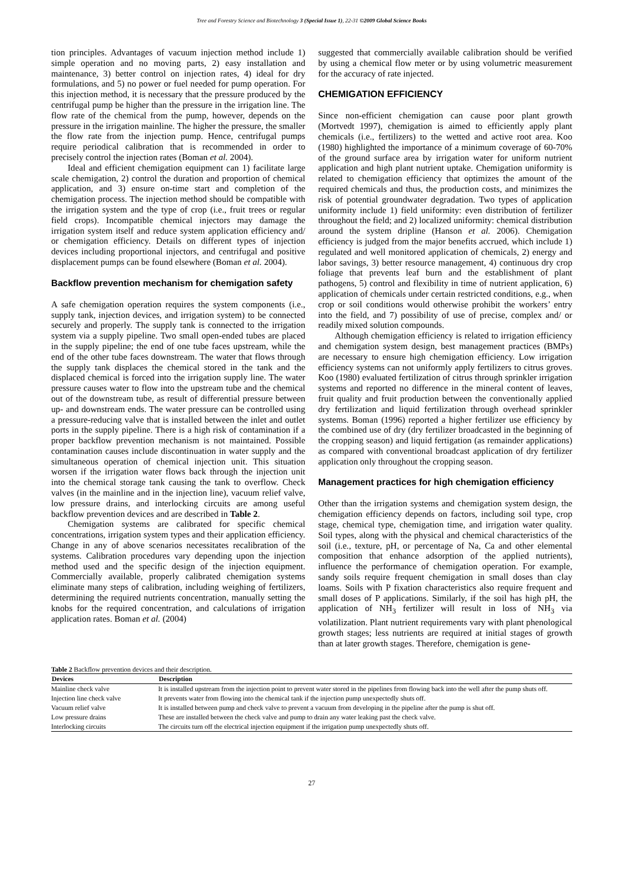Tree and Forestry Science and Biotechnology 3 (Special Issue 1), 22-31 ©2009 Global Science Books
tion principles. Advantages of vacuum injection method include 1) simple operation and no moving parts, 2) easy installation and maintenance, 3) better control on injection rates, 4) ideal for dry formulations, and 5) no power or fuel needed for pump operation. For this injection method, it is necessary that the pressure produced by the centrifugal pump be higher than the pressure in the irrigation line. The flow rate of the chemical from the pump, however, depends on the pressure in the irrigation mainline. The higher the pressure, the smaller the flow rate from the injection pump. Hence, centrifugal pumps require periodical calibration that is recommended in order to precisely control the injection rates (Boman et al. 2004).
Ideal and efficient chemigation equipment can 1) facilitate large scale chemigation, 2) control the duration and proportion of chemical application, and 3) ensure on-time start and completion of the chemigation process. The injection method should be compatible with the irrigation system and the type of crop (i.e., fruit trees or regular field crops). Incompatible chemical injectors may damage the irrigation system itself and reduce system application efficiency and/ or chemigation efficiency. Details on different types of injection devices including proportional injectors, and centrifugal and positive displacement pumps can be found elsewhere (Boman et al. 2004).
Backflow prevention mechanism for chemigation safety
A safe chemigation operation requires the system components (i.e., supply tank, injection devices, and irrigation system) to be connected securely and properly. The supply tank is connected to the irrigation system via a supply pipeline. Two small open-ended tubes are placed in the supply pipeline; the end of one tube faces upstream, while the end of the other tube faces downstream. The water that flows through the supply tank displaces the chemical stored in the tank and the displaced chemical is forced into the irrigation supply line. The water pressure causes water to flow into the upstream tube and the chemical out of the downstream tube, as result of differential pressure between up- and downstream ends. The water pressure can be controlled using a pressure-reducing valve that is installed between the inlet and outlet ports in the supply pipeline. There is a high risk of contamination if a proper backflow prevention mechanism is not maintained. Possible contamination causes include discontinuation in water supply and the simultaneous operation of chemical injection unit. This situation worsen if the irrigation water flows back through the injection unit into the chemical storage tank causing the tank to overflow. Check valves (in the mainline and in the injection line), vacuum relief valve, low pressure drains, and interlocking circuits are among useful backflow prevention devices and are described in Table 2.
Chemigation systems are calibrated for specific chemical concentrations, irrigation system types and their application efficiency. Change in any of above scenarios necessitates recalibration of the systems. Calibration procedures vary depending upon the injection method used and the specific design of the injection equipment. Commercially available, properly calibrated chemigation systems eliminate many steps of calibration, including weighing of fertilizers, determining the required nutrients concentration, manually setting the knobs for the required concentration, and calculations of irrigation application rates. Boman et al. (2004)
suggested that commercially available calibration should be verified by using a chemical flow meter or by using volumetric measurement for the accuracy of rate injected.
CHEMIGATION EFFICIENCY
Since non-efficient chemigation can cause poor plant growth (Mortvedt 1997), chemigation is aimed to efficiently apply plant chemicals (i.e., fertilizers) to the wetted and active root area. Koo (1980) highlighted the importance of a minimum coverage of 60-70% of the ground surface area by irrigation water for uniform nutrient application and high plant nutrient uptake. Chemigation uniformity is related to chemigation efficiency that optimizes the amount of the required chemicals and thus, the production costs, and minimizes the risk of potential groundwater degradation. Two types of application uniformity include 1) field uniformity: even distribution of fertilizer throughout the field; and 2) localized uniformity: chemical distribution around the system dripline (Hanson et al. 2006). Chemigation efficiency is judged from the major benefits accrued, which include 1) regulated and well monitored application of chemicals, 2) energy and labor savings, 3) better resource management, 4) continuous dry crop foliage that prevents leaf burn and the establishment of plant pathogens, 5) control and flexibility in time of nutrient application, 6) application of chemicals under certain restricted conditions, e.g., when crop or soil conditions would otherwise prohibit the workers’ entry into the field, and 7) possibility of use of precise, complex and/ or readily mixed solution compounds.
Although chemigation efficiency is related to irrigation efficiency and chemigation system design, best management practices (BMPs) are necessary to ensure high chemigation efficiency. Low irrigation efficiency systems can not uniformly apply fertilizers to citrus groves. Koo (1980) evaluated fertilization of citrus through sprinkler irrigation systems and reported no difference in the mineral content of leaves, fruit quality and fruit production between the conventionally applied dry fertilization and liquid fertilization through overhead sprinkler systems. Boman (1996) reported a higher fertilizer use efficiency by the combined use of dry (dry fertilizer broadcasted in the beginning of the cropping season) and liquid fertigation (as remainder applications) as compared with conventional broadcast application of dry fertilizer application only throughout the cropping season.
Management practices for high chemigation efficiency
Other than the irrigation systems and chemigation system design, the chemigation efficiency depends on factors, including soil type, crop stage, chemical type, chemigation time, and irrigation water quality. Soil types, along with the physical and chemical characteristics of the soil (i.e., texture, pH, or percentage of Na, Ca and other elemental composition that enhance adsorption of the applied nutrients), influence the performance of chemigation operation. For example, sandy soils require frequent chemigation in small doses than clay loams. Soils with P fixation characteristics also require frequent and small doses of P applications. Similarly, if the soil has high pH, the application of NH<sub>3</sub> fertilizer will result in loss of NH<sub>3</sub> via volatilization. Plant nutrient requirements vary with plant phenological growth stages; less nutrients are required at initial stages of growth than at later growth stages. Therefore, chemigation is gene-
Table 2 Backflow prevention devices and their description.
| Devices | Description |
| --- | --- |
| Mainline check valve | It is installed upstream from the injection point to prevent water stored in the pipelines from flowing back into the well after the pump shuts off. |
| Injection line check valve | It prevents water from flowing into the chemical tank if the injection pump unexpectedly shuts off. |
| Vacuum relief valve | It is installed between pump and check valve to prevent a vacuum from developing in the pipeline after the pump is shut off. |
| Low pressure drains | These are installed between the check valve and pump to drain any water leaking past the check valve. |
| Interlocking circuits | The circuits turn off the electrical injection equipment if the irrigation pump unexpectedly shuts off. |
27